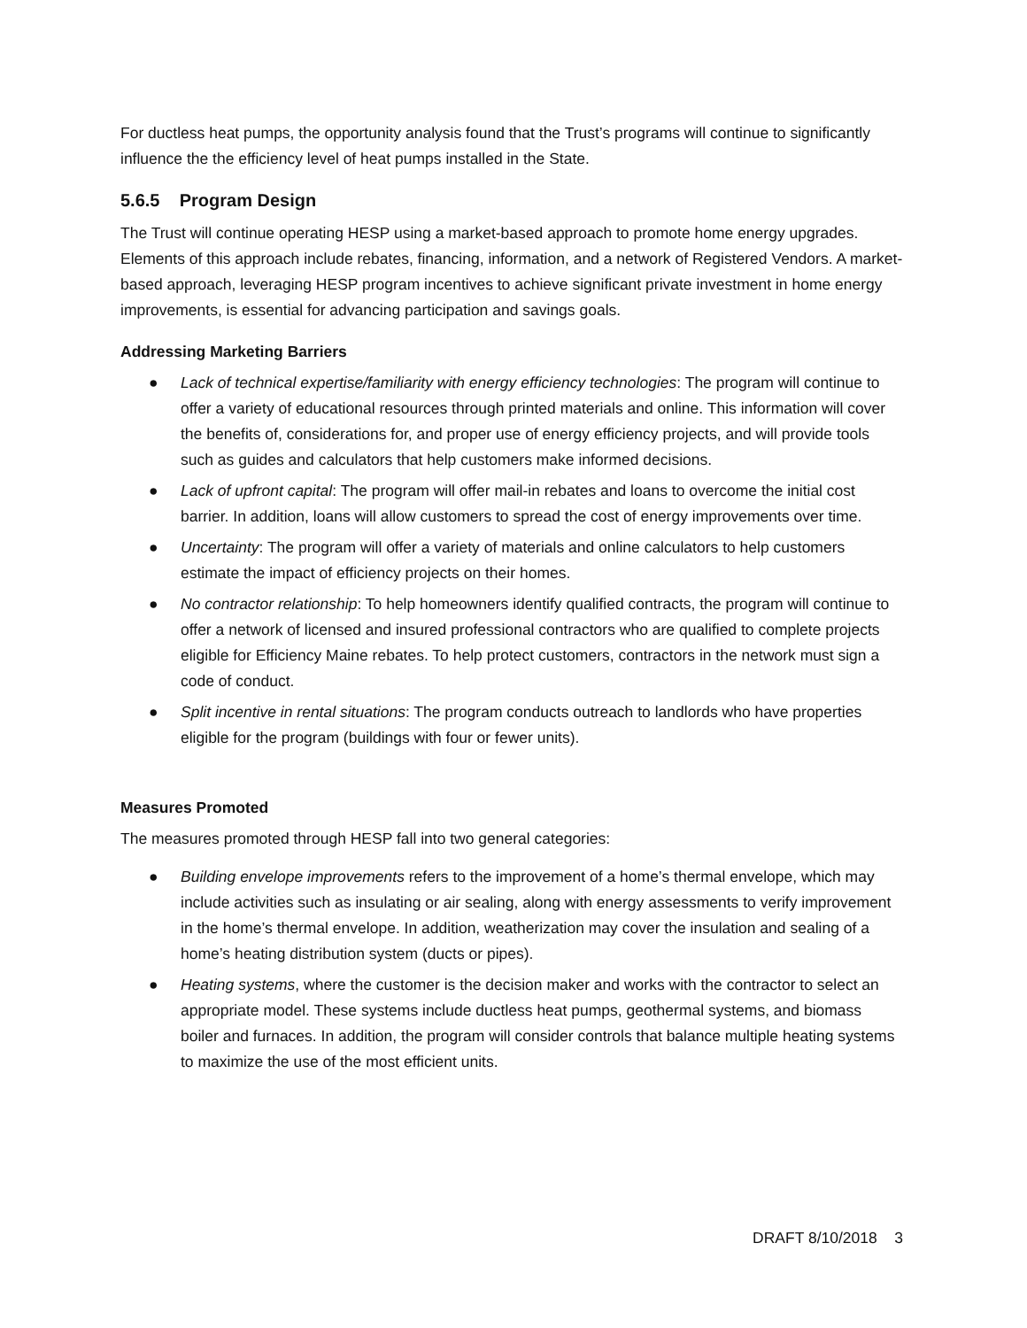For ductless heat pumps, the opportunity analysis found that the Trust’s programs will continue to significantly influence the the efficiency level of heat pumps installed in the State.
5.6.5 Program Design
The Trust will continue operating HESP using a market-based approach to promote home energy upgrades. Elements of this approach include rebates, financing, information, and a network of Registered Vendors. A market-based approach, leveraging HESP program incentives to achieve significant private investment in home energy improvements, is essential for advancing participation and savings goals.
Addressing Marketing Barriers
● Lack of technical expertise/familiarity with energy efficiency technologies: The program will continue to offer a variety of educational resources through printed materials and online. This information will cover the benefits of, considerations for, and proper use of energy efficiency projects, and will provide tools such as guides and calculators that help customers make informed decisions.
● Lack of upfront capital: The program will offer mail-in rebates and loans to overcome the initial cost barrier. In addition, loans will allow customers to spread the cost of energy improvements over time.
● Uncertainty: The program will offer a variety of materials and online calculators to help customers estimate the impact of efficiency projects on their homes.
● No contractor relationship: To help homeowners identify qualified contracts, the program will continue to offer a network of licensed and insured professional contractors who are qualified to complete projects eligible for Efficiency Maine rebates. To help protect customers, contractors in the network must sign a code of conduct.
● Split incentive in rental situations: The program conducts outreach to landlords who have properties eligible for the program (buildings with four or fewer units).
Measures Promoted
The measures promoted through HESP fall into two general categories:
● Building envelope improvements refers to the improvement of a home’s thermal envelope, which may include activities such as insulating or air sealing, along with energy assessments to verify improvement in the home’s thermal envelope. In addition, weatherization may cover the insulation and sealing of a home’s heating distribution system (ducts or pipes).
● Heating systems, where the customer is the decision maker and works with the contractor to select an appropriate model. These systems include ductless heat pumps, geothermal systems, and biomass boiler and furnaces. In addition, the program will consider controls that balance multiple heating systems to maximize the use of the most efficient units.
DRAFT 8/10/2018 3